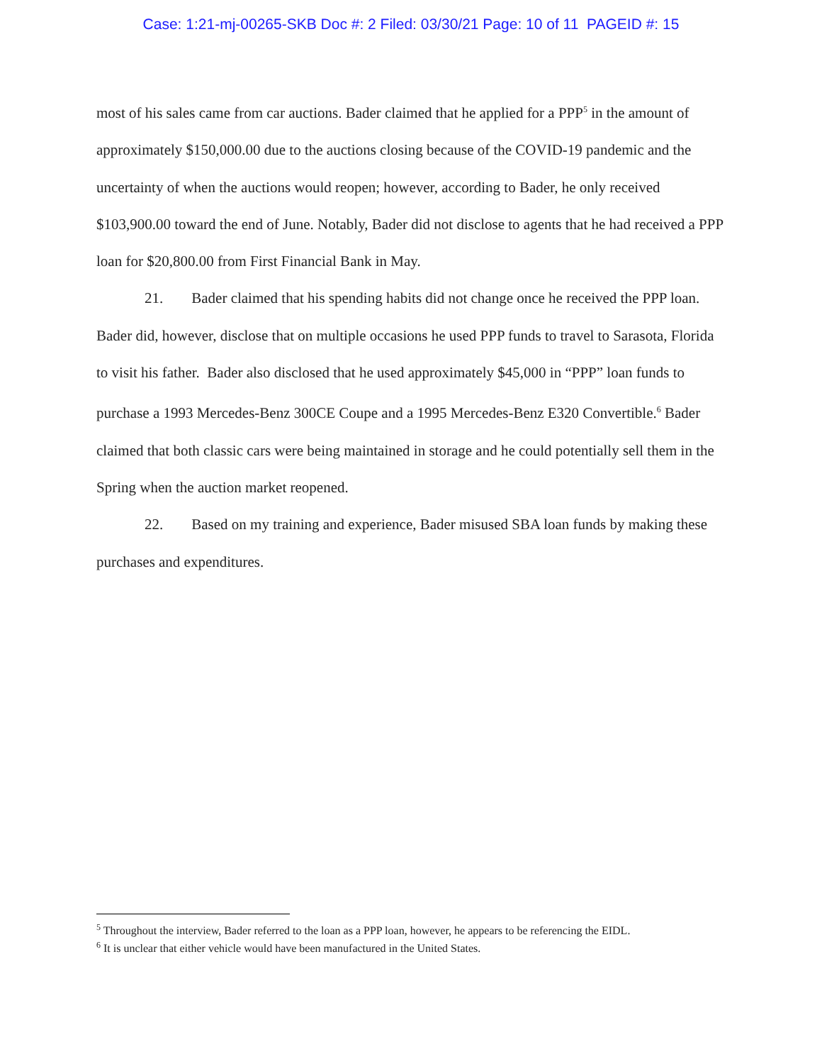Case: 1:21-mj-00265-SKB Doc #: 2 Filed: 03/30/21 Page: 10 of 11 PAGEID #: 15
most of his sales came from car auctions. Bader claimed that he applied for a PPP<sup>5</sup> in the amount of approximately $150,000.00 due to the auctions closing because of the COVID-19 pandemic and the uncertainty of when the auctions would reopen; however, according to Bader, he only received $103,900.00 toward the end of June. Notably, Bader did not disclose to agents that he had received a PPP loan for $20,800.00 from First Financial Bank in May.
21. Bader claimed that his spending habits did not change once he received the PPP loan. Bader did, however, disclose that on multiple occasions he used PPP funds to travel to Sarasota, Florida to visit his father. Bader also disclosed that he used approximately $45,000 in “PPP” loan funds to purchase a 1993 Mercedes-Benz 300CE Coupe and a 1995 Mercedes-Benz E320 Convertible.<sup>6</sup> Bader claimed that both classic cars were being maintained in storage and he could potentially sell them in the Spring when the auction market reopened.
22. Based on my training and experience, Bader misused SBA loan funds by making these purchases and expenditures.
<sup>5</sup> Throughout the interview, Bader referred to the loan as a PPP loan, however, he appears to be referencing the EIDL.
<sup>6</sup> It is unclear that either vehicle would have been manufactured in the United States.